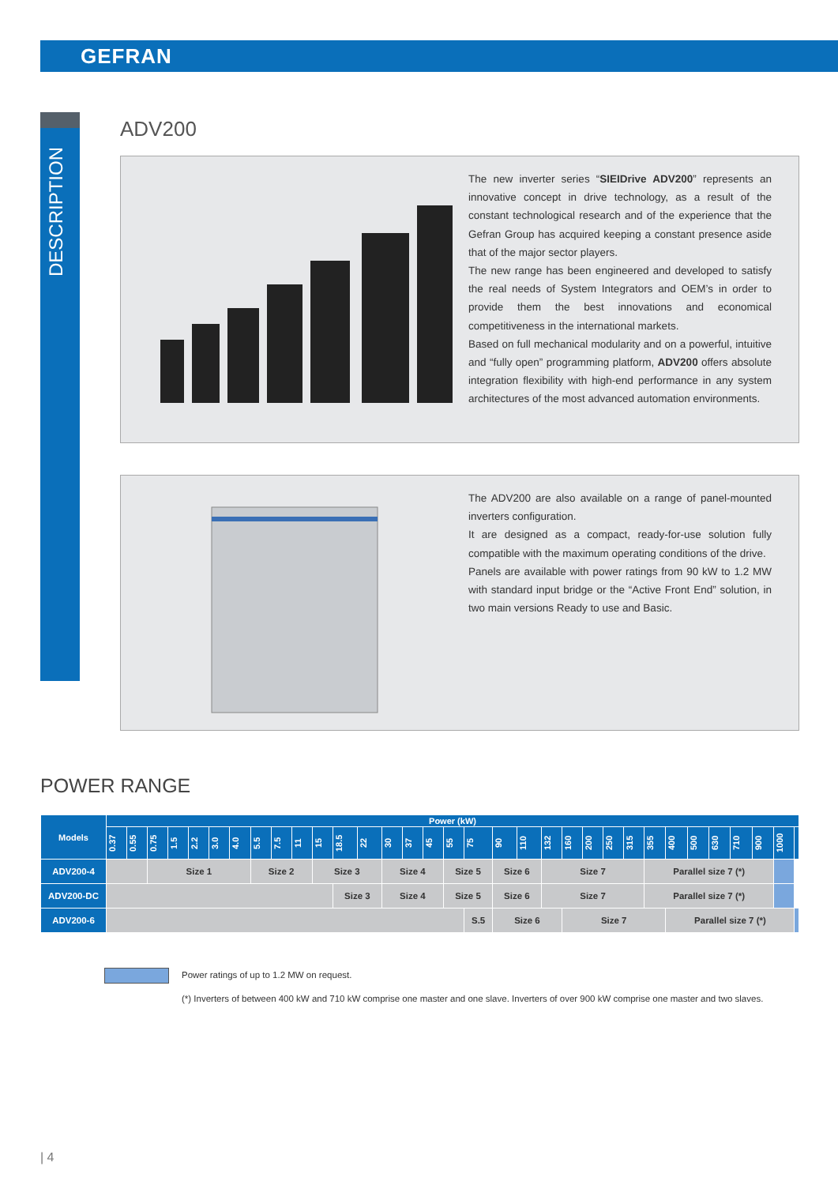GEFRAN
DESCRIPTION
ADV200
The new inverter series “SIEIDrive ADV200” represents an innovative concept in drive technology, as a result of the constant technological research and of the experience that the Gefran Group has acquired keeping a constant presence aside that of the major sector players.
The new range has been engineered and developed to satisfy the real needs of System Integrators and OEM’s in order to provide them the best innovations and economical competitiveness in the international markets.
Based on full mechanical modularity and on a powerful, intuitive and “fully open” programming platform, ADV200 offers absolute integration flexibility with high-end performance in any system architectures of the most advanced automation environments.
The ADV200 are also available on a range of panel-mounted inverters configuration.
It are designed as a compact, ready-for-use solution fully compatible with the maximum operating conditions of the drive.
Panels are available with power ratings from 90 kW to 1.2 MW with standard input bridge or the “Active Front End” solution, in two main versions Ready to use and Basic.
POWER RANGE
| Models | Power (kW) | | | | | | | | | | | | | | | | | | | | | | | | | | | | | | | | |
| --- | --- | --- | --- | --- | --- | --- | --- | --- | --- | --- | --- | --- | --- | --- | --- | --- | --- | --- | --- | --- | --- | --- | --- | --- | --- | --- | --- | --- | --- | --- | --- | --- | --- |
| | 0.37 | 0.55 | 0.75 | 1.5 | 2.2 | 3.0 | 4.0 | 5.5 | 7.5 | 11 | 15 | 18.5 | 22 | 30 | 37 | 45 | 55 | 75 | 90 | 110 | 132 | 160 | 200 | 250 | 315 | 355 | 400 | 500 | 630 | 710 | 900 | 1000 | |
| ADV200-4 | | | Size 1 | | | | | Size 2 | | | Size 3 | | | Size 4 | | | Size 5 | | Size 6 | | Size 7 | | | | | Parallel size 7 (*) | | | | | | | |
| ADV200-DC | | | | | | | | | | | | Size 3 | | Size 4 | | | Size 5 | | Size 6 | | Size 7 | | | | | Parallel size 7 (*) | | | | | | | |
| ADV200-6 | | | | | | | | | | | | | | | | | | S.5 | Size 6 | | | Size 7 | | | | | Parallel size 7 (*) | | | | | | |
Power ratings of up to 1.2 MW on request.
(*) Inverters of between 400 kW and 710 kW comprise one master and one slave. Inverters of over 900 kW comprise one master and two slaves.
| 4